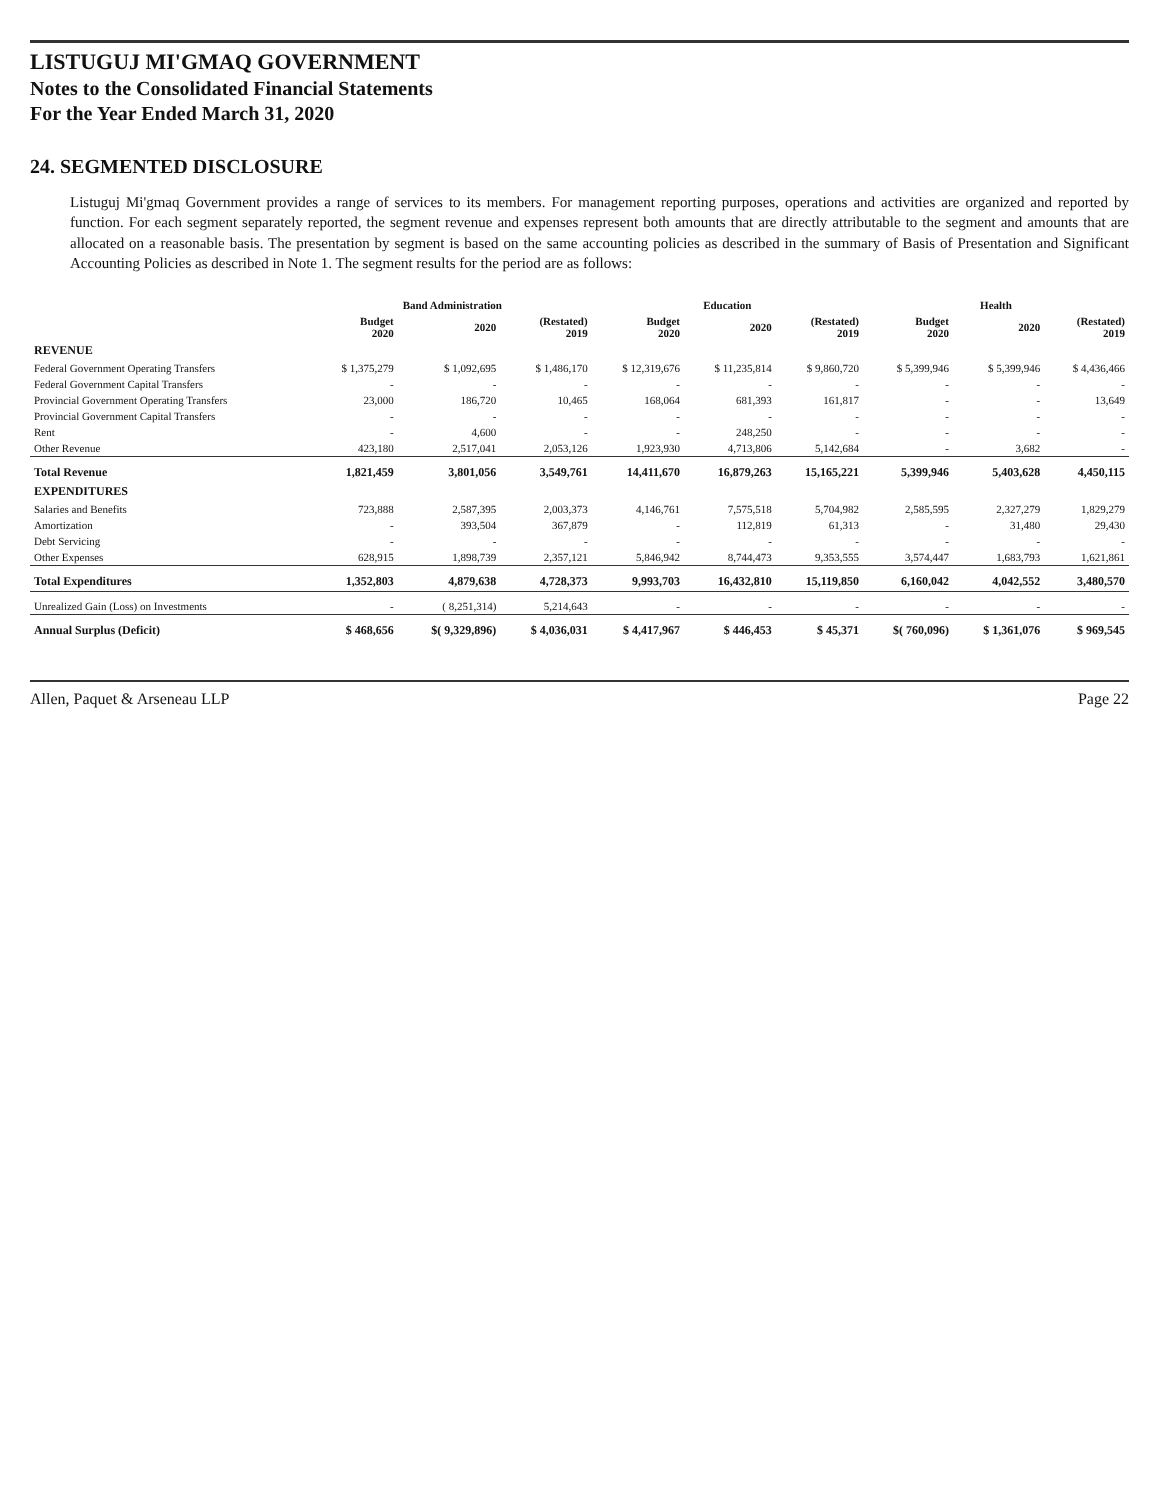LISTUGUJ MI'GMAQ GOVERNMENT
Notes to the Consolidated Financial Statements
For the Year Ended March 31, 2020
24. SEGMENTED DISCLOSURE
Listuguj Mi'gmaq Government provides a range of services to its members. For management reporting purposes, operations and activities are organized and reported by function. For each segment separately reported, the segment revenue and expenses represent both amounts that are directly attributable to the segment and amounts that are allocated on a reasonable basis. The presentation by segment is based on the same accounting policies as described in the summary of Basis of Presentation and Significant Accounting Policies as described in Note 1. The segment results for the period are as follows:
| | Band Administration | | | Education | | | Health | | |
| --- | --- | --- | --- | --- | --- | --- | --- | --- | --- |
| | Budget 2020 | 2020 | (Restated) 2019 | Budget 2020 | 2020 | (Restated) 2019 | Budget 2020 | 2020 | (Restated) 2019 |
| REVENUE | | | | | | | | | |
| Federal Government Operating Transfers | $ 1,375,279 | $ 1,092,695 | $ 1,486,170 | $ 12,319,676 | $ 11,235,814 | $ 9,860,720 | $ 5,399,946 | $ 5,399,946 | $ 4,436,466 |
| Federal Government Capital Transfers | - | - | - | - | - | - | - | - | - |
| Provincial Government Operating Transfers | 23,000 | 186,720 | 10,465 | 168,064 | 681,393 | 161,817 | - | - | 13,649 |
| Provincial Government Capital Transfers | - | - | - | - | - | - | - | - | - |
| Rent | - | 4,600 | - | - | 248,250 | - | - | - | - |
| Other Revenue | 423,180 | 2,517,041 | 2,053,126 | 1,923,930 | 4,713,806 | 5,142,684 | - | 3,682 | - |
| Total Revenue | 1,821,459 | 3,801,056 | 3,549,761 | 14,411,670 | 16,879,263 | 15,165,221 | 5,399,946 | 5,403,628 | 4,450,115 |
| EXPENDITURES | | | | | | | | | |
| Salaries and Benefits | 723,888 | 2,587,395 | 2,003,373 | 4,146,761 | 7,575,518 | 5,704,982 | 2,585,595 | 2,327,279 | 1,829,279 |
| Amortization | - | 393,504 | 367,879 | - | 112,819 | 61,313 | - | 31,480 | 29,430 |
| Debt Servicing | - | - | - | - | - | - | - | - | - |
| Other Expenses | 628,915 | 1,898,739 | 2,357,121 | 5,846,942 | 8,744,473 | 9,353,555 | 3,574,447 | 1,683,793 | 1,621,861 |
| Total Expenditures | 1,352,803 | 4,879,638 | 4,728,373 | 9,993,703 | 16,432,810 | 15,119,850 | 6,160,042 | 4,042,552 | 3,480,570 |
| Unrealized Gain (Loss) on Investments | - | ( 8,251,314) | 5,214,643 | - | - | - | - | - | - |
| Annual Surplus (Deficit) | $ 468,656 | $( 9,329,896) | $ 4,036,031 | $ 4,417,967 | $ 446,453 | $ 45,371 | $( 760,096) | $ 1,361,076 | $ 969,545 |
Allen, Paquet & Arseneau LLP Page 22